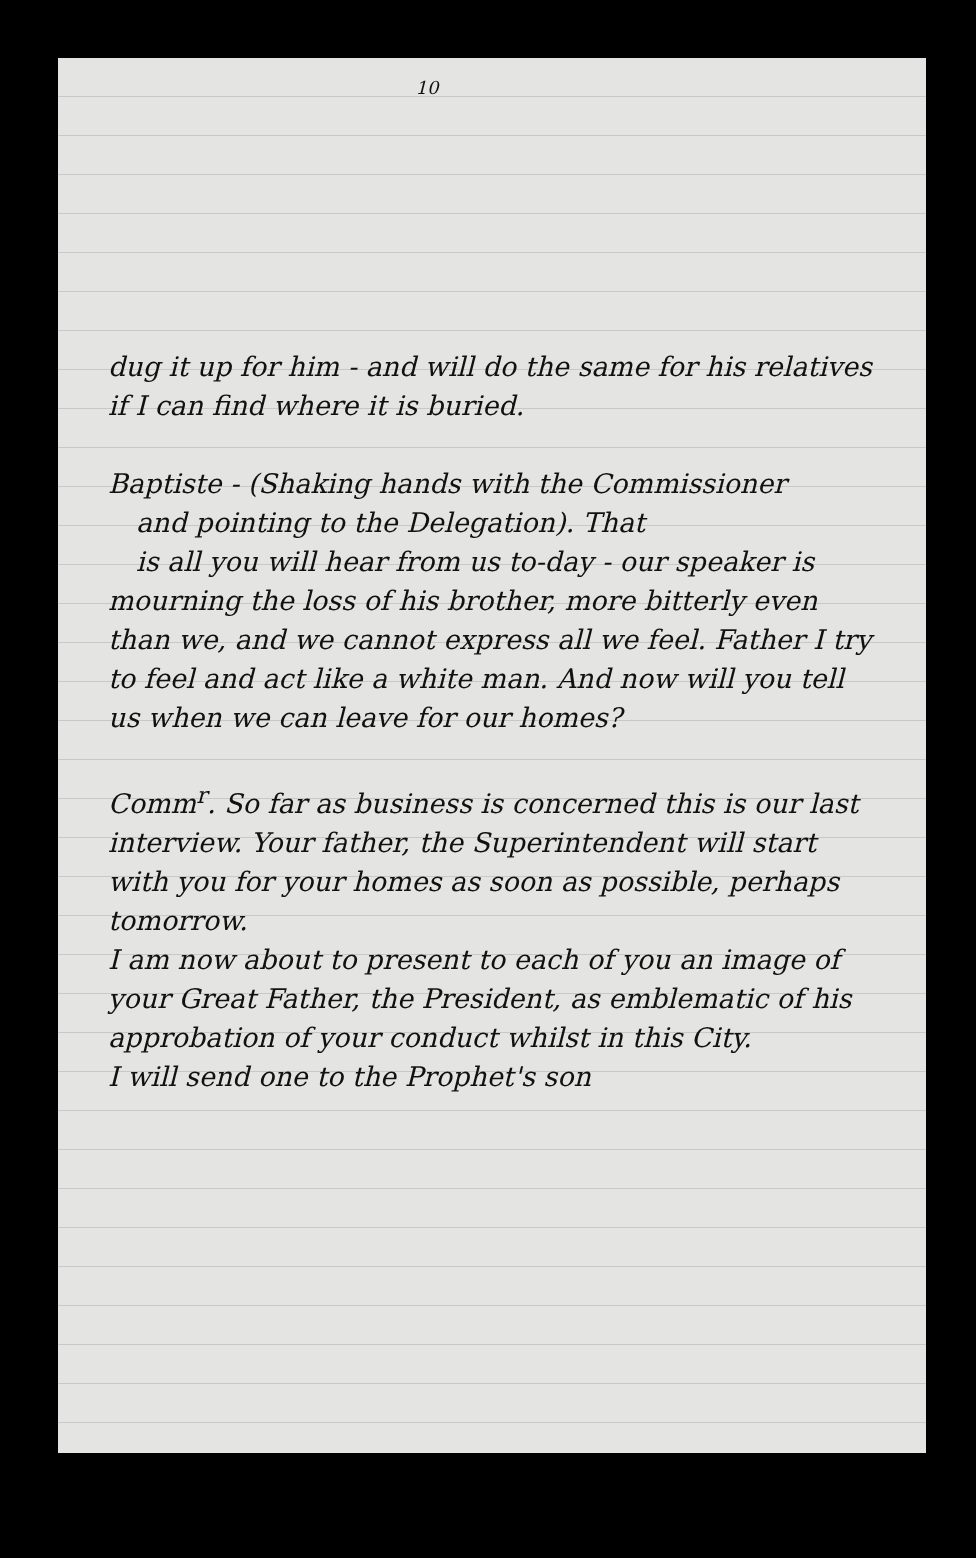10
dug it up for him - and will do the same for his relatives if I can find where it is buried.
Baptiste - (Shaking hands with the Commissioner
and pointing to the Delegation). That
is all you will hear from us to-day - our speaker is mourning the loss of his brother, more bitterly even than we, and we cannot express all we feel. Father I try to feel and act like a white man. And now will you tell us when we can leave for our homes?
Comm<sup>r</sup>. So far as business is concerned this is our last interview. Your father, the Superintendent will start with you for your homes as soon as possible, perhaps tomorrow.
I am now about to present to each of you an image of your Great Father, the President, as emblematic of his approbation of your conduct whilst in this City.
I will send one to the Prophet's son